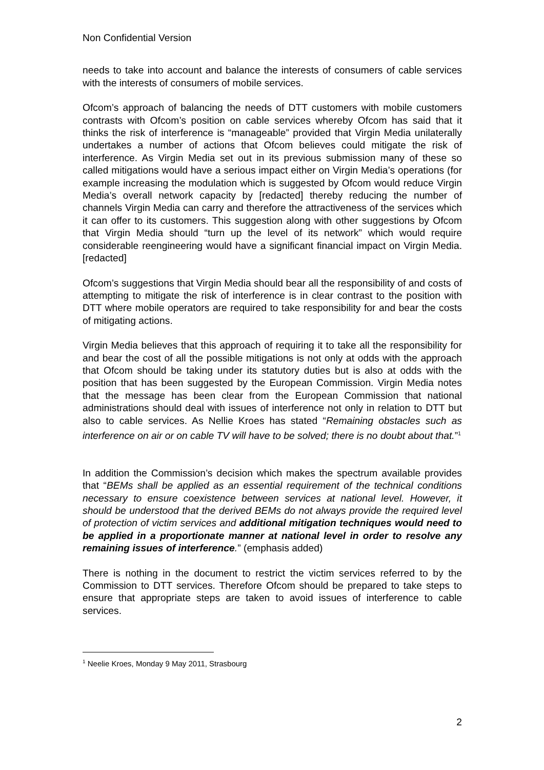Non Confidential Version
needs to take into account and balance the interests of consumers of cable services with the interests of consumers of mobile services.
Ofcom’s approach of balancing the needs of DTT customers with mobile customers contrasts with Ofcom’s position on cable services whereby Ofcom has said that it thinks the risk of interference is “manageable” provided that Virgin Media unilaterally undertakes a number of actions that Ofcom believes could mitigate the risk of interference. As Virgin Media set out in its previous submission many of these so called mitigations would have a serious impact either on Virgin Media’s operations (for example increasing the modulation which is suggested by Ofcom would reduce Virgin Media’s overall network capacity by [redacted] thereby reducing the number of channels Virgin Media can carry and therefore the attractiveness of the services which it can offer to its customers. This suggestion along with other suggestions by Ofcom that Virgin Media should “turn up the level of its network” which would require considerable reengineering would have a significant financial impact on Virgin Media. [redacted]
Ofcom’s suggestions that Virgin Media should bear all the responsibility of and costs of attempting to mitigate the risk of interference is in clear contrast to the position with DTT where mobile operators are required to take responsibility for and bear the costs of mitigating actions.
Virgin Media believes that this approach of requiring it to take all the responsibility for and bear the cost of all the possible mitigations is not only at odds with the approach that Ofcom should be taking under its statutory duties but is also at odds with the position that has been suggested by the European Commission. Virgin Media notes that the message has been clear from the European Commission that national administrations should deal with issues of interference not only in relation to DTT but also to cable services. As Nellie Kroes has stated “Remaining obstacles such as interference on air or on cable TV will have to be solved; there is no doubt about that.”<sup>1</sup>
In addition the Commission’s decision which makes the spectrum available provides that “BEMs shall be applied as an essential requirement of the technical conditions necessary to ensure coexistence between services at national level. However, it should be understood that the derived BEMs do not always provide the required level of protection of victim services and additional mitigation techniques would need to be applied in a proportionate manner at national level in order to resolve any remaining issues of interference.” (emphasis added)
There is nothing in the document to restrict the victim services referred to by the Commission to DTT services. Therefore Ofcom should be prepared to take steps to ensure that appropriate steps are taken to avoid issues of interference to cable services.
<sup>1</sup> Neelie Kroes, Monday 9 May 2011, Strasbourg
2